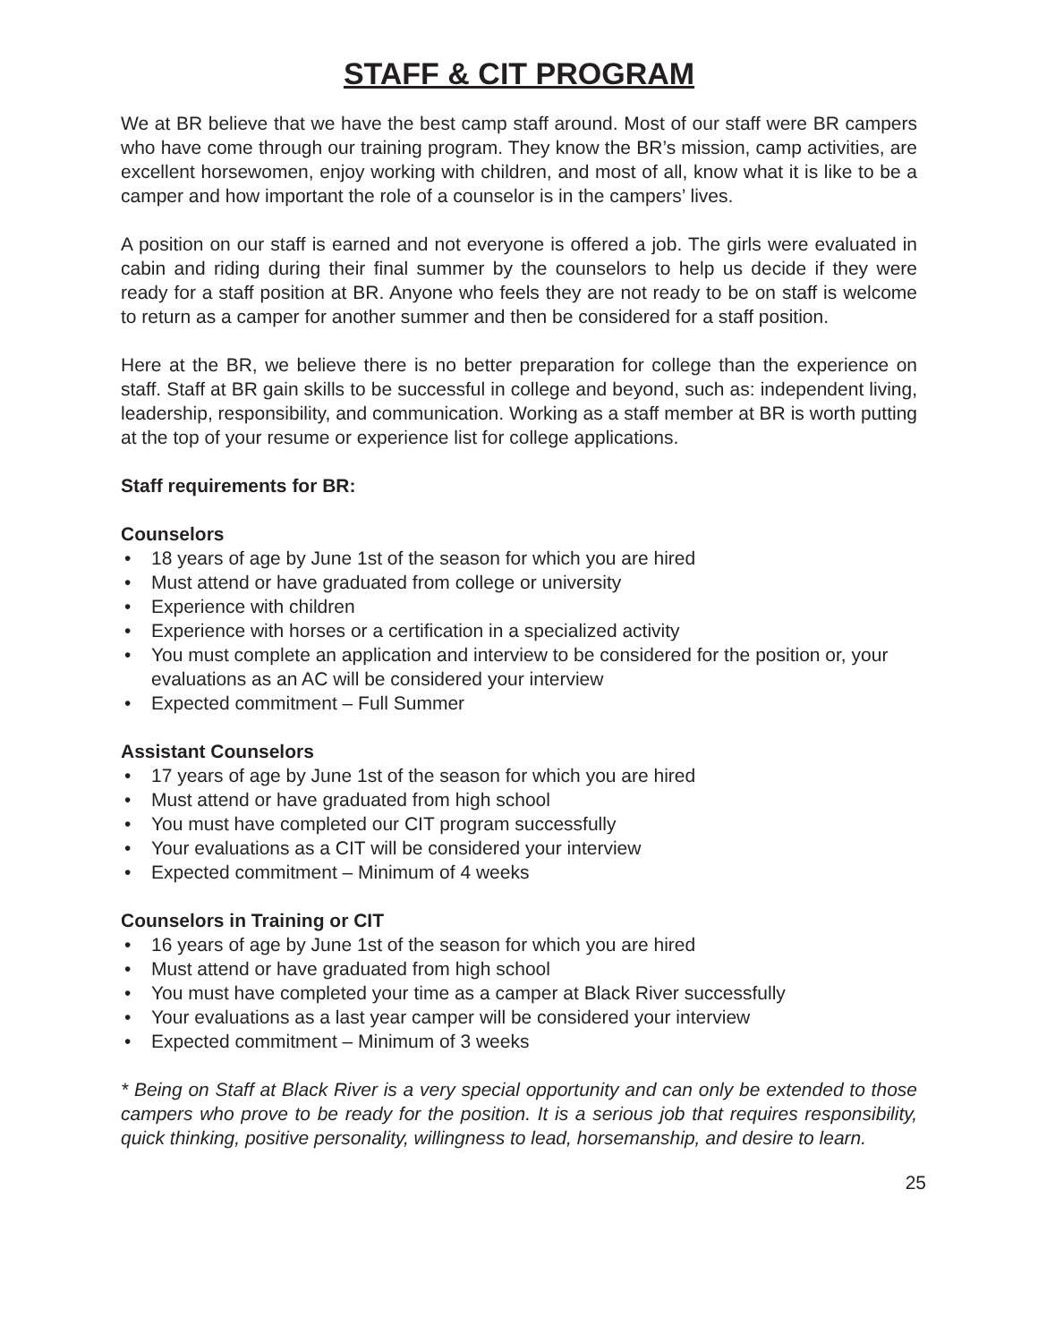STAFF & CIT PROGRAM
We at BR believe that we have the best camp staff around. Most of our staff were BR campers who have come through our training program. They know the BR’s mission, camp activities, are excellent horsewomen, enjoy working with children, and most of all, know what it is like to be a camper and how important the role of a counselor is in the campers’ lives.
A position on our staff is earned and not everyone is offered a job. The girls were evaluated in cabin and riding during their final summer by the counselors to help us decide if they were ready for a staff position at BR. Anyone who feels they are not ready to be on staff is welcome to return as a camper for another summer and then be considered for a staff position.
Here at the BR, we believe there is no better preparation for college than the experience on staff. Staff at BR gain skills to be successful in college and beyond, such as: independent living, leadership, responsibility, and communication. Working as a staff member at BR is worth putting at the top of your resume or experience list for college applications.
Staff requirements for BR:
Counselors
• 18 years of age by June 1st of the season for which you are hired
• Must attend or have graduated from college or university
• Experience with children
• Experience with horses or a certification in a specialized activity
• You must complete an application and interview to be considered for the position or, your evaluations as an AC will be considered your interview
• Expected commitment – Full Summer
Assistant Counselors
• 17 years of age by June 1st of the season for which you are hired
• Must attend or have graduated from high school
• You must have completed our CIT program successfully
• Your evaluations as a CIT will be considered your interview
• Expected commitment – Minimum of 4 weeks
Counselors in Training or CIT
• 16 years of age by June 1st of the season for which you are hired
• Must attend or have graduated from high school
• You must have completed your time as a camper at Black River successfully
• Your evaluations as a last year camper will be considered your interview
• Expected commitment – Minimum of 3 weeks
* Being on Staff at Black River is a very special opportunity and can only be extended to those campers who prove to be ready for the position. It is a serious job that requires responsibility, quick thinking, positive personality, willingness to lead, horsemanship, and desire to learn.
25